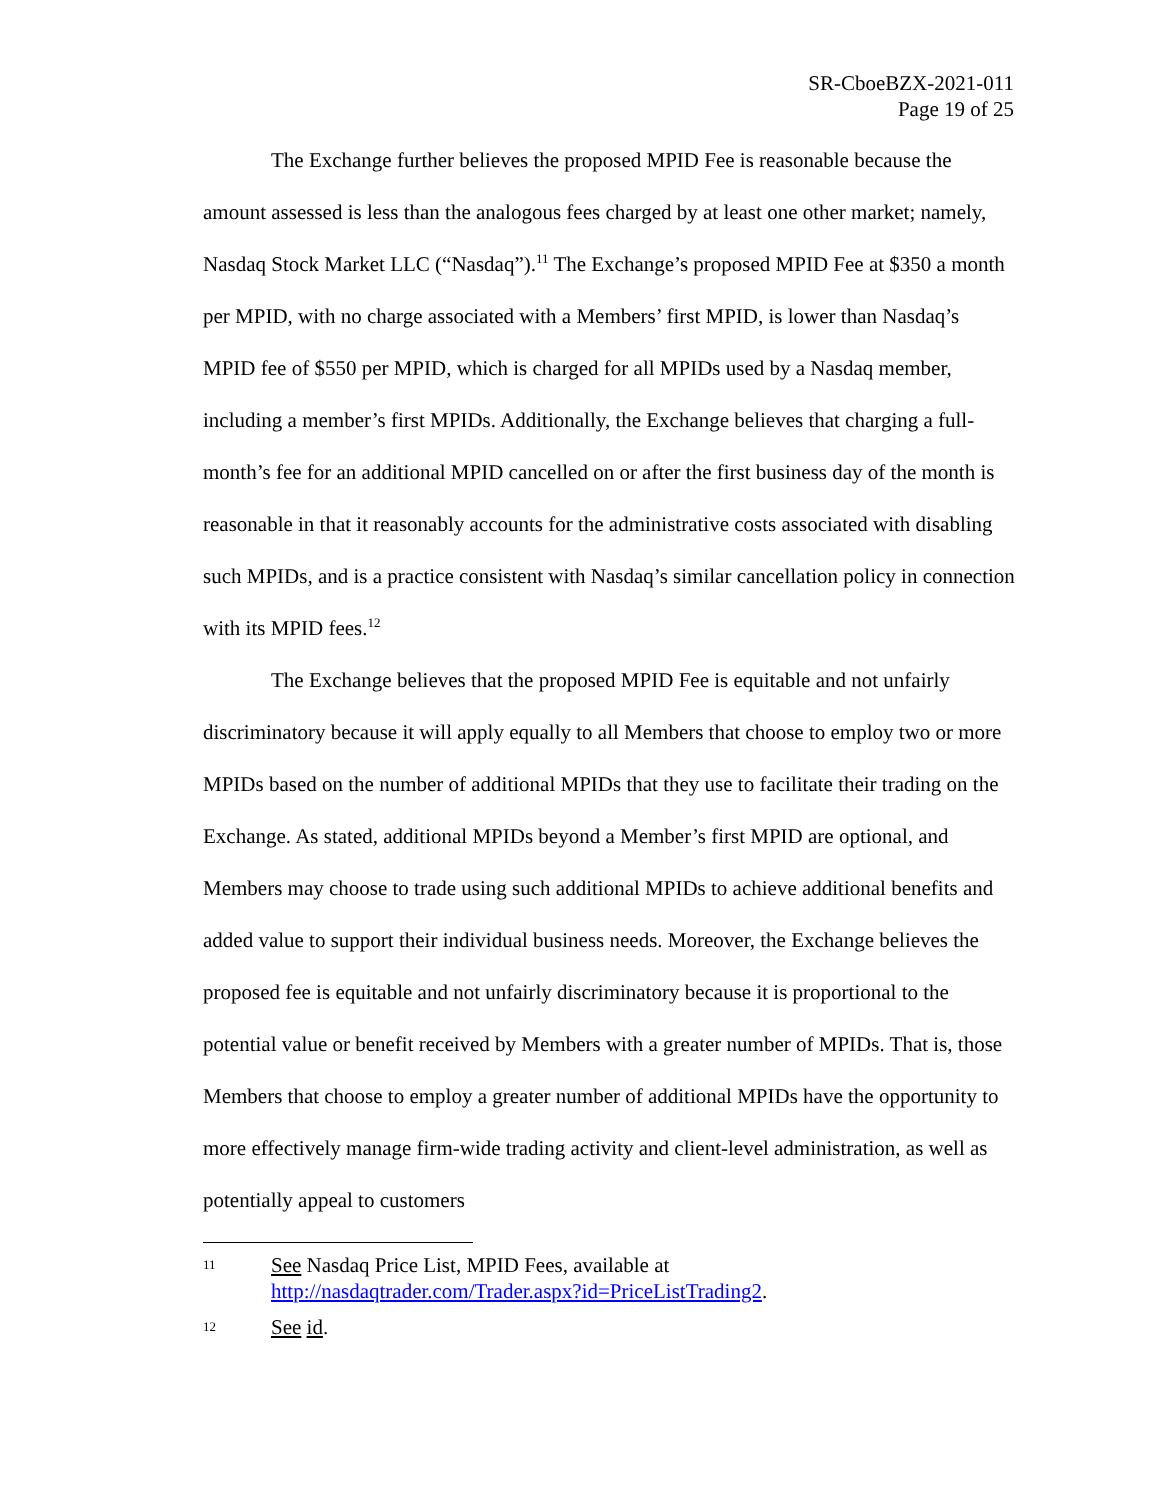SR-CboeBZX-2021-011
Page 19 of 25
The Exchange further believes the proposed MPID Fee is reasonable because the amount assessed is less than the analogous fees charged by at least one other market; namely, Nasdaq Stock Market LLC (“Nasdaq”).<sup>11</sup> The Exchange’s proposed MPID Fee at $350 a month per MPID, with no charge associated with a Members’ first MPID, is lower than Nasdaq’s MPID fee of $550 per MPID, which is charged for all MPIDs used by a Nasdaq member, including a member’s first MPIDs. Additionally, the Exchange believes that charging a full-month’s fee for an additional MPID cancelled on or after the first business day of the month is reasonable in that it reasonably accounts for the administrative costs associated with disabling such MPIDs, and is a practice consistent with Nasdaq’s similar cancellation policy in connection with its MPID fees.<sup>12</sup>
The Exchange believes that the proposed MPID Fee is equitable and not unfairly discriminatory because it will apply equally to all Members that choose to employ two or more MPIDs based on the number of additional MPIDs that they use to facilitate their trading on the Exchange. As stated, additional MPIDs beyond a Member’s first MPID are optional, and Members may choose to trade using such additional MPIDs to achieve additional benefits and added value to support their individual business needs. Moreover, the Exchange believes the proposed fee is equitable and not unfairly discriminatory because it is proportional to the potential value or benefit received by Members with a greater number of MPIDs. That is, those Members that choose to employ a greater number of additional MPIDs have the opportunity to more effectively manage firm-wide trading activity and client-level administration, as well as potentially appeal to customers
11 See Nasdaq Price List, MPID Fees, available at
http://nasdaqtrader.com/Trader.aspx?id=PriceListTrading2.
12 See id.